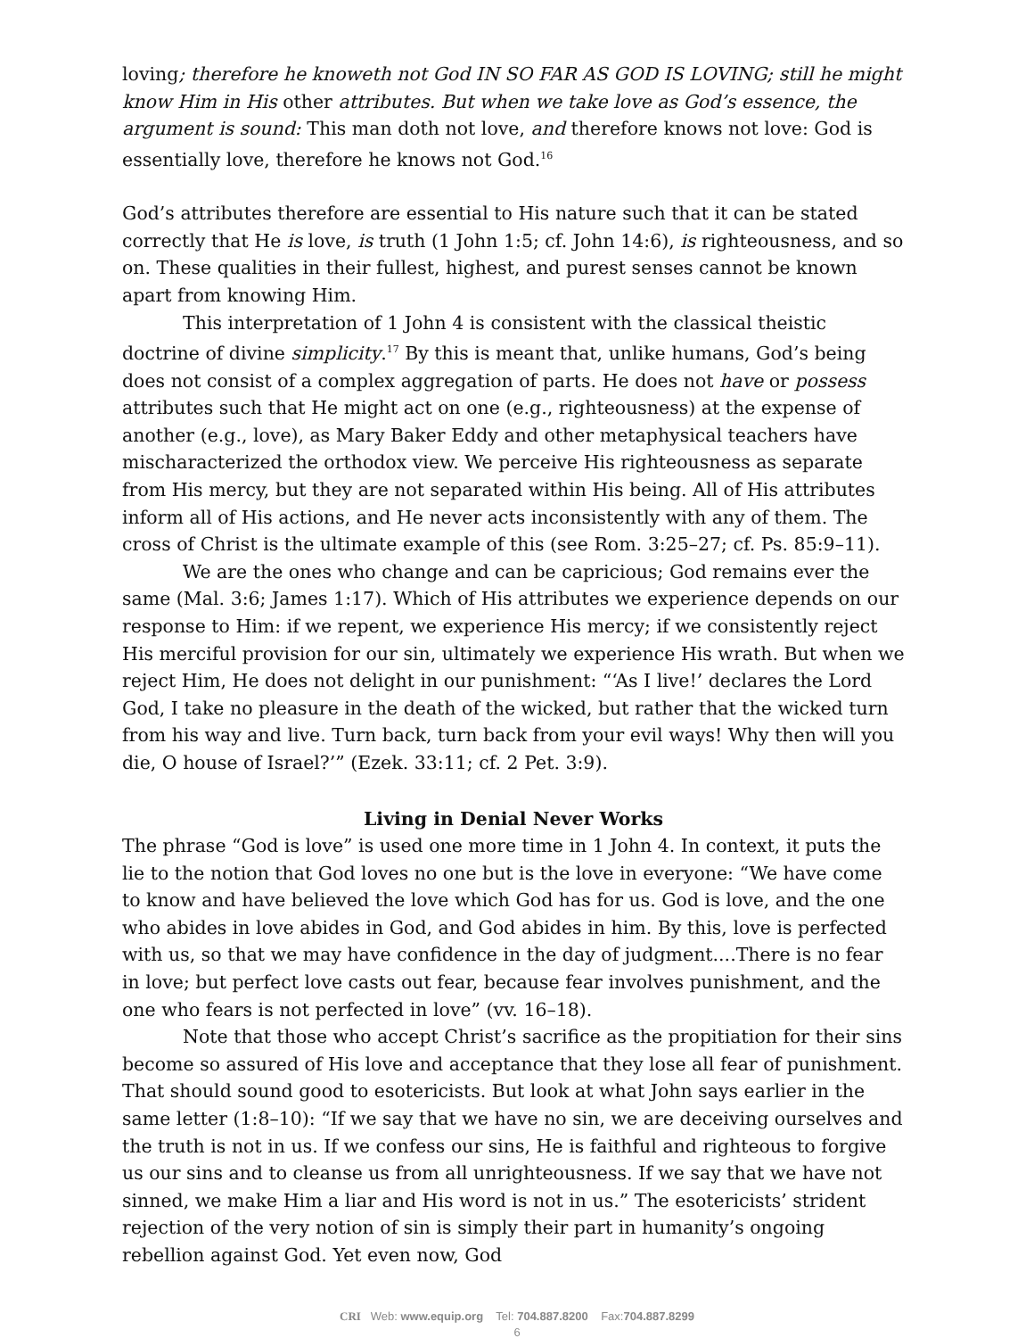loving; therefore he knoweth not God IN SO FAR AS GOD IS LOVING; still he might know Him in His other attributes. But when we take love as God’s essence, the argument is sound: This man doth not love, and therefore knows not love: God is essentially love, therefore he knows not God.<sup>16</sup>
God’s attributes therefore are essential to His nature such that it can be stated correctly that He is love, is truth (1 John 1:5; cf. John 14:6), is righteousness, and so on. These qualities in their fullest, highest, and purest senses cannot be known apart from knowing Him.
This interpretation of 1 John 4 is consistent with the classical theistic doctrine of divine simplicity.<sup>17</sup> By this is meant that, unlike humans, God’s being does not consist of a complex aggregation of parts. He does not have or possess attributes such that He might act on one (e.g., righteousness) at the expense of another (e.g., love), as Mary Baker Eddy and other metaphysical teachers have mischaracterized the orthodox view. We perceive His righteousness as separate from His mercy, but they are not separated within His being. All of His attributes inform all of His actions, and He never acts inconsistently with any of them. The cross of Christ is the ultimate example of this (see Rom. 3:25–27; cf. Ps. 85:9–11).
We are the ones who change and can be capricious; God remains ever the same (Mal. 3:6; James 1:17). Which of His attributes we experience depends on our response to Him: if we repent, we experience His mercy; if we consistently reject His merciful provision for our sin, ultimately we experience His wrath. But when we reject Him, He does not delight in our punishment: “‘As I live!’ declares the Lord God, I take no pleasure in the death of the wicked, but rather that the wicked turn from his way and live. Turn back, turn back from your evil ways! Why then will you die, O house of Israel?’” (Ezek. 33:11; cf. 2 Pet. 3:9).
Living in Denial Never Works
The phrase “God is love” is used one more time in 1 John 4. In context, it puts the lie to the notion that God loves no one but is the love in everyone: “We have come to know and have believed the love which God has for us. God is love, and the one who abides in love abides in God, and God abides in him. By this, love is perfected with us, so that we may have confidence in the day of judgment....There is no fear in love; but perfect love casts out fear, because fear involves punishment, and the one who fears is not perfected in love” (vv. 16–18).
Note that those who accept Christ’s sacrifice as the propitiation for their sins become so assured of His love and acceptance that they lose all fear of punishment. That should sound good to esotericists. But look at what John says earlier in the same letter (1:8–10): “If we say that we have no sin, we are deceiving ourselves and the truth is not in us. If we confess our sins, He is faithful and righteous to forgive us our sins and to cleanse us from all unrighteousness. If we say that we have not sinned, we make Him a liar and His word is not in us.” The esotericists’ strident rejection of the very notion of sin is simply their part in humanity’s ongoing rebellion against God. Yet even now, God
CRI Web: www.equip.org Tel: 704.887.8200 Fax:704.887.8299
6